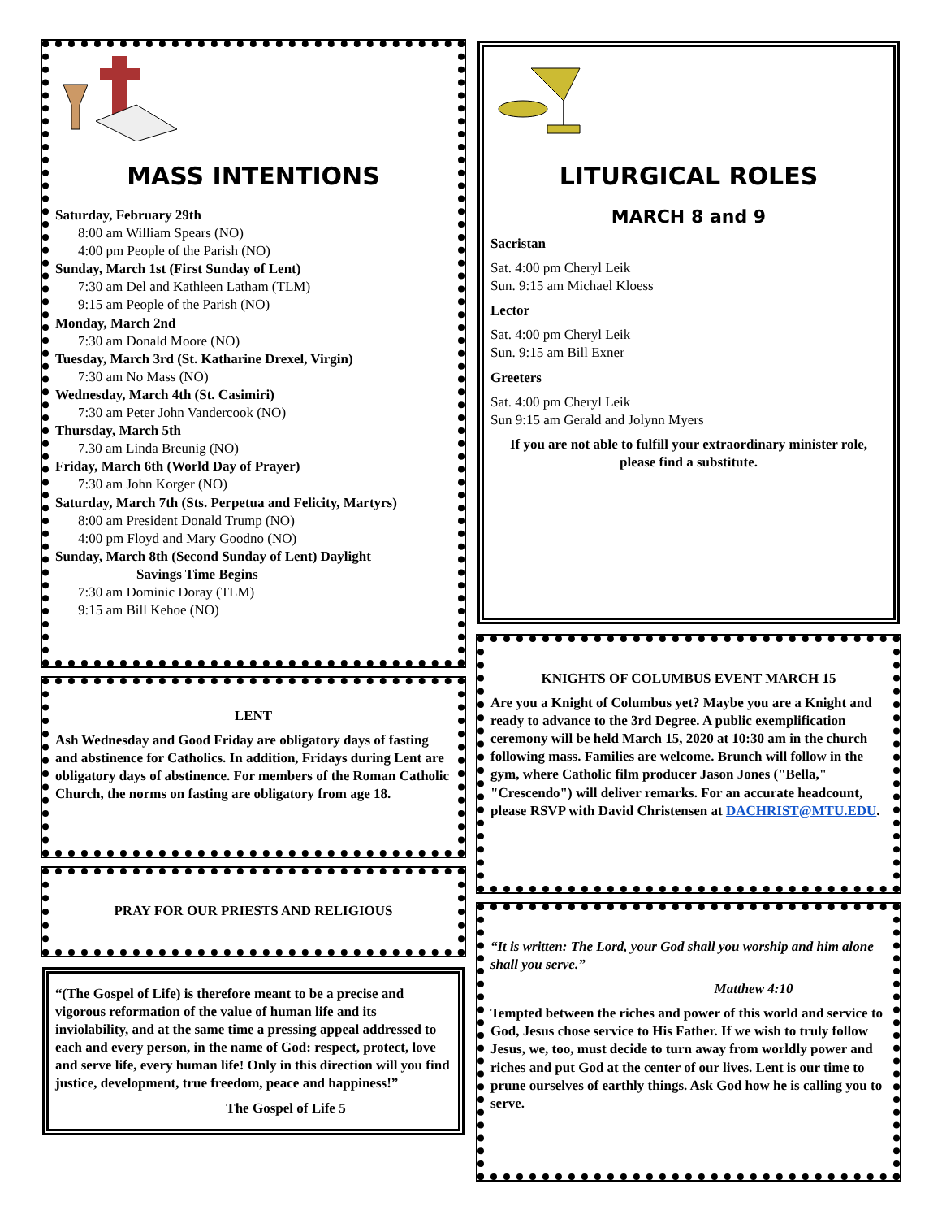MASS INTENTIONS
Saturday, February 29th
8:00 am William Spears (NO)
4:00 pm People of the Parish (NO)
Sunday, March 1st (First Sunday of Lent)
7:30 am Del and Kathleen Latham (TLM)
9:15 am People of the Parish (NO)
Monday, March 2nd
7:30 am Donald Moore (NO)
Tuesday, March 3rd (St. Katharine Drexel, Virgin)
7:30 am No Mass (NO)
Wednesday, March 4th (St. Casimiri)
7:30 am Peter John Vandercook (NO)
Thursday, March 5th
7.30 am Linda Breunig (NO)
Friday, March 6th (World Day of Prayer)
7:30 am John Korger (NO)
Saturday, March 7th (Sts. Perpetua and Felicity, Martyrs)
8:00 am President Donald Trump (NO)
4:00 pm Floyd and Mary Goodno (NO)
Sunday, March 8th (Second Sunday of Lent) Daylight
Savings Time Begins
7:30 am Dominic Doray (TLM)
9:15 am Bill Kehoe (NO)
LENT
Ash Wednesday and Good Friday are obligatory days of fasting and abstinence for Catholics. In addition, Fridays during Lent are obligatory days of abstinence. For members of the Roman Catholic Church, the norms on fasting are obligatory from age 18.
PRAY FOR OUR PRIESTS AND RELIGIOUS
“(The Gospel of Life) is therefore meant to be a precise and vigorous reformation of the value of human life and its inviolability, and at the same time a pressing appeal addressed to each and every person, in the name of God: respect, protect, love and serve life, every human life! Only in this direction will you find justice, development, true freedom, peace and happiness!”
The Gospel of Life 5
LITURGICAL ROLES
MARCH 8 and 9
Sacristan
Sat. 4:00 pm Cheryl Leik
Sun. 9:15 am Michael Kloess
Lector
Sat. 4:00 pm Cheryl Leik
Sun. 9:15 am Bill Exner
Greeters
Sat. 4:00 pm Cheryl Leik
Sun 9:15 am Gerald and Jolynn Myers
If you are not able to fulfill your extraordinary minister role, please find a substitute.
KNIGHTS OF COLUMBUS EVENT MARCH 15
Are you a Knight of Columbus yet? Maybe you are a Knight and ready to advance to the 3rd Degree. A public exemplification ceremony will be held March 15, 2020 at 10:30 am in the church following mass. Families are welcome. Brunch will follow in the gym, where Catholic film producer Jason Jones ("Bella," "Crescendo") will deliver remarks. For an accurate headcount, please RSVP with David Christensen at DACHRIST@MTU.EDU.
“It is written: The Lord, your God shall you worship and him alone shall you serve.”
Matthew 4:10
Tempted between the riches and power of this world and service to God, Jesus chose service to His Father. If we wish to truly follow Jesus, we, too, must decide to turn away from worldly power and riches and put God at the center of our lives. Lent is our time to prune ourselves of earthly things. Ask God how he is calling you to serve.